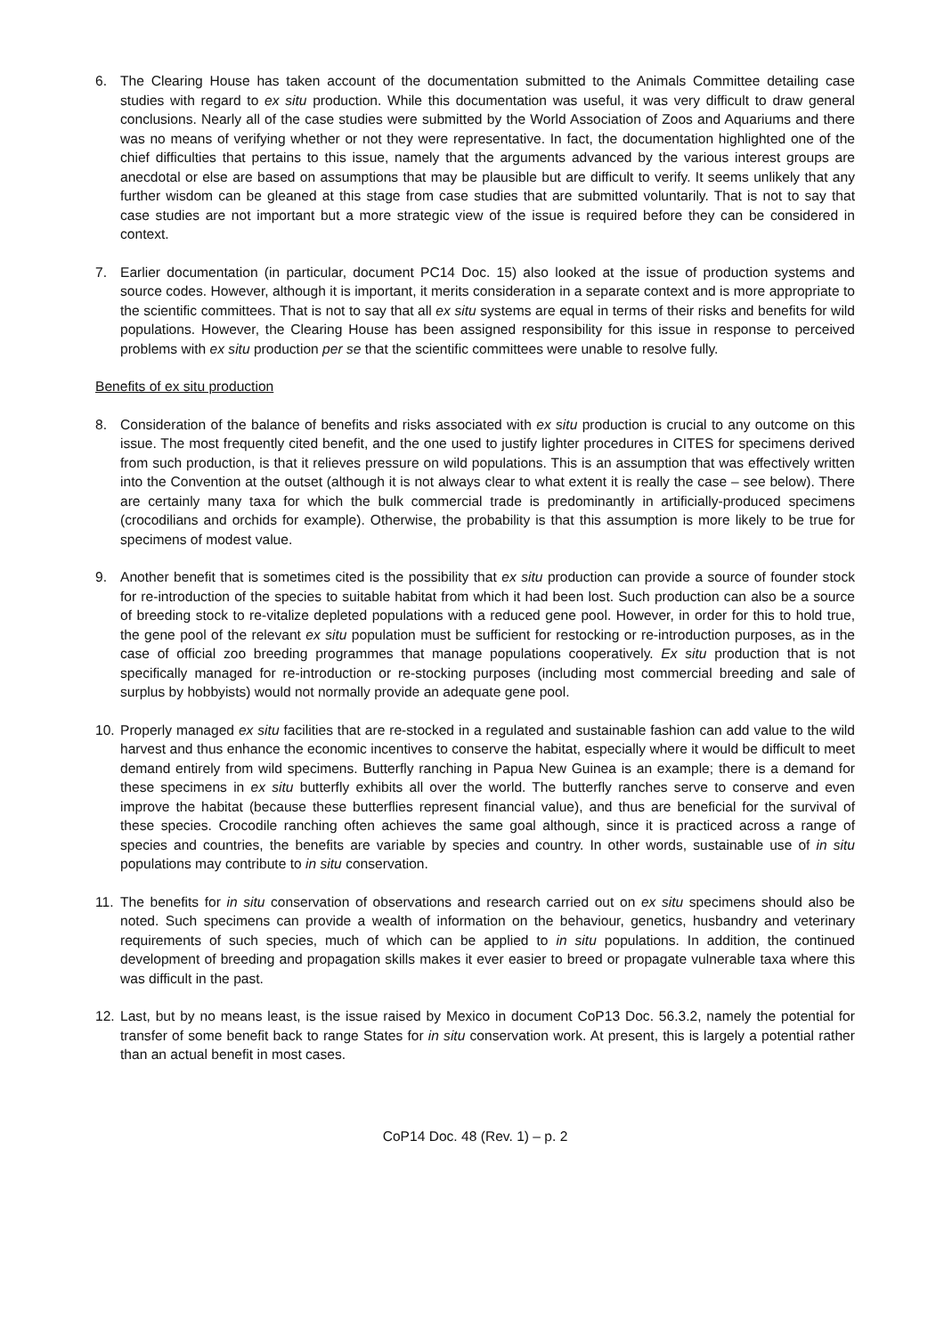6. The Clearing House has taken account of the documentation submitted to the Animals Committee detailing case studies with regard to ex situ production. While this documentation was useful, it was very difficult to draw general conclusions. Nearly all of the case studies were submitted by the World Association of Zoos and Aquariums and there was no means of verifying whether or not they were representative. In fact, the documentation highlighted one of the chief difficulties that pertains to this issue, namely that the arguments advanced by the various interest groups are anecdotal or else are based on assumptions that may be plausible but are difficult to verify. It seems unlikely that any further wisdom can be gleaned at this stage from case studies that are submitted voluntarily. That is not to say that case studies are not important but a more strategic view of the issue is required before they can be considered in context.
7. Earlier documentation (in particular, document PC14 Doc. 15) also looked at the issue of production systems and source codes. However, although it is important, it merits consideration in a separate context and is more appropriate to the scientific committees. That is not to say that all ex situ systems are equal in terms of their risks and benefits for wild populations. However, the Clearing House has been assigned responsibility for this issue in response to perceived problems with ex situ production per se that the scientific committees were unable to resolve fully.
Benefits of ex situ production
8. Consideration of the balance of benefits and risks associated with ex situ production is crucial to any outcome on this issue. The most frequently cited benefit, and the one used to justify lighter procedures in CITES for specimens derived from such production, is that it relieves pressure on wild populations. This is an assumption that was effectively written into the Convention at the outset (although it is not always clear to what extent it is really the case – see below). There are certainly many taxa for which the bulk commercial trade is predominantly in artificially-produced specimens (crocodilians and orchids for example). Otherwise, the probability is that this assumption is more likely to be true for specimens of modest value.
9. Another benefit that is sometimes cited is the possibility that ex situ production can provide a source of founder stock for re-introduction of the species to suitable habitat from which it had been lost. Such production can also be a source of breeding stock to re-vitalize depleted populations with a reduced gene pool. However, in order for this to hold true, the gene pool of the relevant ex situ population must be sufficient for restocking or re-introduction purposes, as in the case of official zoo breeding programmes that manage populations cooperatively. Ex situ production that is not specifically managed for re-introduction or re-stocking purposes (including most commercial breeding and sale of surplus by hobbyists) would not normally provide an adequate gene pool.
10.
Properly managed ex situ facilities that are re-stocked in a regulated and sustainable fashion can add value to the wild harvest and thus enhance the economic incentives to conserve the habitat, especially where it would be difficult to meet demand entirely from wild specimens. Butterfly ranching in Papua New Guinea is an example; there is a demand for these specimens in ex situ butterfly exhibits all over the world. The butterfly ranches serve to conserve and even improve the habitat (because these butterflies represent financial value), and thus are beneficial for the survival of these species. Crocodile ranching often achieves the same goal although, since it is practiced across a range of species and countries, the benefits are variable by species and country. In other words, sustainable use of in situ populations may contribute to in situ conservation.
11.
The benefits for in situ conservation of observations and research carried out on ex situ specimens should also be noted. Such specimens can provide a wealth of information on the behaviour, genetics, husbandry and veterinary requirements of such species, much of which can be applied to in situ populations. In addition, the continued development of breeding and propagation skills makes it ever easier to breed or propagate vulnerable taxa where this was difficult in the past.
12.
Last, but by no means least, is the issue raised by Mexico in document CoP13 Doc. 56.3.2, namely the potential for transfer of some benefit back to range States for in situ conservation work. At present, this is largely a potential rather than an actual benefit in most cases.
CoP14 Doc. 48 (Rev. 1) – p. 2